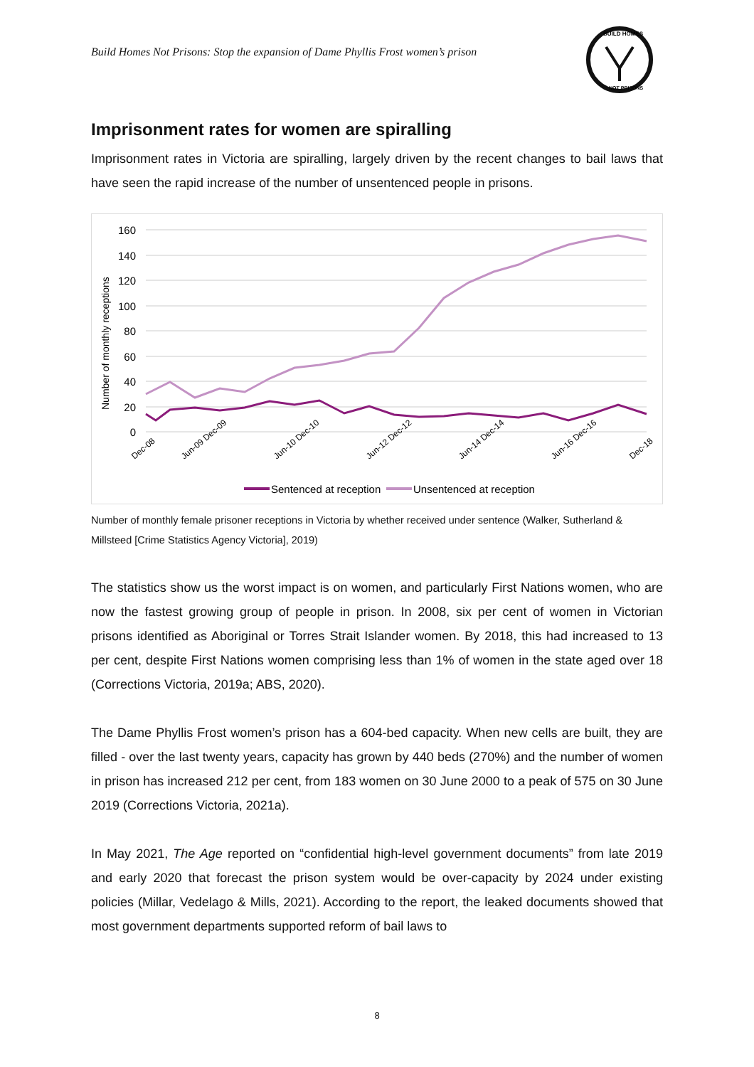Build Homes Not Prisons: Stop the expansion of Dame Phyllis Frost women’s prison
BUILD HOMES
NOT PRISONS
Imprisonment rates for women are spiralling
Imprisonment rates in Victoria are spiralling, largely driven by the recent changes to bail laws that have seen the rapid increase of the number of unsentenced people in prisons.
160
140
120
100
80
60
40
20
0
Number of monthly receptions
Dec-08
Jun-09 Dec-09
Jun-10 Dec-10
Jun-12 Dec-12
Jun-14 Dec-14
Jun-16 Dec-16
Dec-18
Sentenced at reception
Unsentenced at reception
Number of monthly female prisoner receptions in Victoria by whether received under sentence (Walker, Sutherland & Millsteed [Crime Statistics Agency Victoria], 2019)
The statistics show us the worst impact is on women, and particularly First Nations women, who are now the fastest growing group of people in prison. In 2008, six per cent of women in Victorian prisons identified as Aboriginal or Torres Strait Islander women. By 2018, this had increased to 13 per cent, despite First Nations women comprising less than 1% of women in the state aged over 18 (Corrections Victoria, 2019a; ABS, 2020).
The Dame Phyllis Frost women’s prison has a 604-bed capacity. When new cells are built, they are filled - over the last twenty years, capacity has grown by 440 beds (270%) and the number of women in prison has increased 212 per cent, from 183 women on 30 June 2000 to a peak of 575 on 30 June 2019 (Corrections Victoria, 2021a).
In May 2021, The Age reported on “confidential high-level government documents” from late 2019 and early 2020 that forecast the prison system would be over-capacity by 2024 under existing policies (Millar, Vedelago & Mills, 2021). According to the report, the leaked documents showed that most government departments supported reform of bail laws to
8